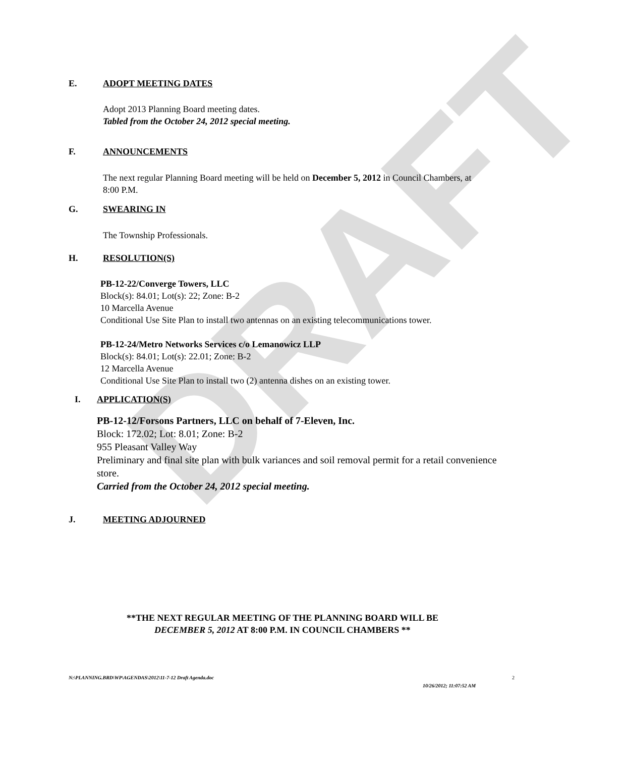DRAFT
E. ADOPT MEETING DATES
Adopt 2013 Planning Board meeting dates.
Tabled from the October 24, 2012 special meeting.
F. ANNOUNCEMENTS
The next regular Planning Board meeting will be held on December 5, 2012 in Council Chambers, at 8:00 P.M.
G. SWEARING IN
The Township Professionals.
H. RESOLUTION(S)
PB-12-22/Converge Towers, LLC
Block(s): 84.01; Lot(s): 22; Zone: B-2
10 Marcella Avenue
Conditional Use Site Plan to install two antennas on an existing telecommunications tower.
PB-12-24/Metro Networks Services c/o Lemanowicz LLP
Block(s): 84.01; Lot(s): 22.01; Zone: B-2
12 Marcella Avenue
Conditional Use Site Plan to install two (2) antenna dishes on an existing tower.
I. APPLICATION(S)
PB-12-12/Forsons Partners, LLC on behalf of 7-Eleven, Inc.
Block: 172.02; Lot: 8.01; Zone: B-2
955 Pleasant Valley Way
Preliminary and final site plan with bulk variances and soil removal permit for a retail convenience store.
Carried from the October 24, 2012 special meeting.
J. MEETING ADJOURNED
**THE NEXT REGULAR MEETING OF THE PLANNING BOARD WILL BE
DECEMBER 5, 2012 AT 8:00 P.M. IN COUNCIL CHAMBERS **
N:\PLANNING.BRD\WP\AGENDAS\2012\11-7-12 Draft Agenda.doc
2
10/26/2012; 11:07:52 AM